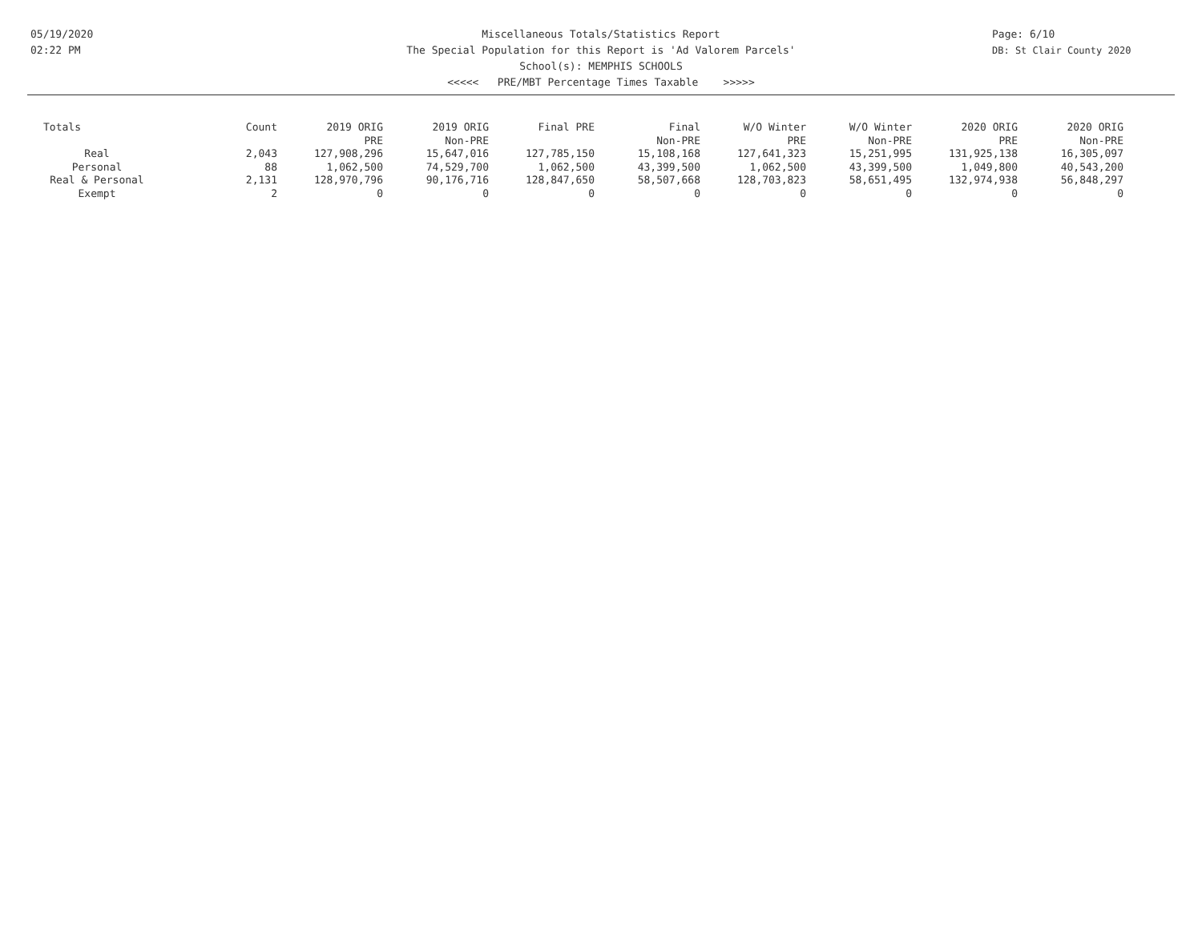05/19/2020
02:22 PM
Page: 6/10
DB: St Clair County 2020
Miscellaneous Totals/Statistics Report
The Special Population for this Report is 'Ad Valorem Parcels'
School(s): MEMPHIS SCHOOLS
<<<<< PRE/MBT Percentage Times Taxable >>>>>
| Totals | Count | 2019 ORIG PRE | 2019 ORIG Non-PRE | Final PRE | Final Non-PRE | W/O Winter PRE | W/O Winter Non-PRE | 2020 ORIG PRE | 2020 ORIG Non-PRE |
| --- | --- | --- | --- | --- | --- | --- | --- | --- | --- |
| Real | 2,043 | 127,908,296 | 15,647,016 | 127,785,150 | 15,108,168 | 127,641,323 | 15,251,995 | 131,925,138 | 16,305,097 |
| Personal | 88 | 1,062,500 | 74,529,700 | 1,062,500 | 43,399,500 | 1,062,500 | 43,399,500 | 1,049,800 | 40,543,200 |
| Real & Personal | 2,131 | 128,970,796 | 90,176,716 | 128,847,650 | 58,507,668 | 128,703,823 | 58,651,495 | 132,974,938 | 56,848,297 |
| Exempt | 2 | 0 | 0 | 0 | 0 | 0 | 0 | 0 | 0 |